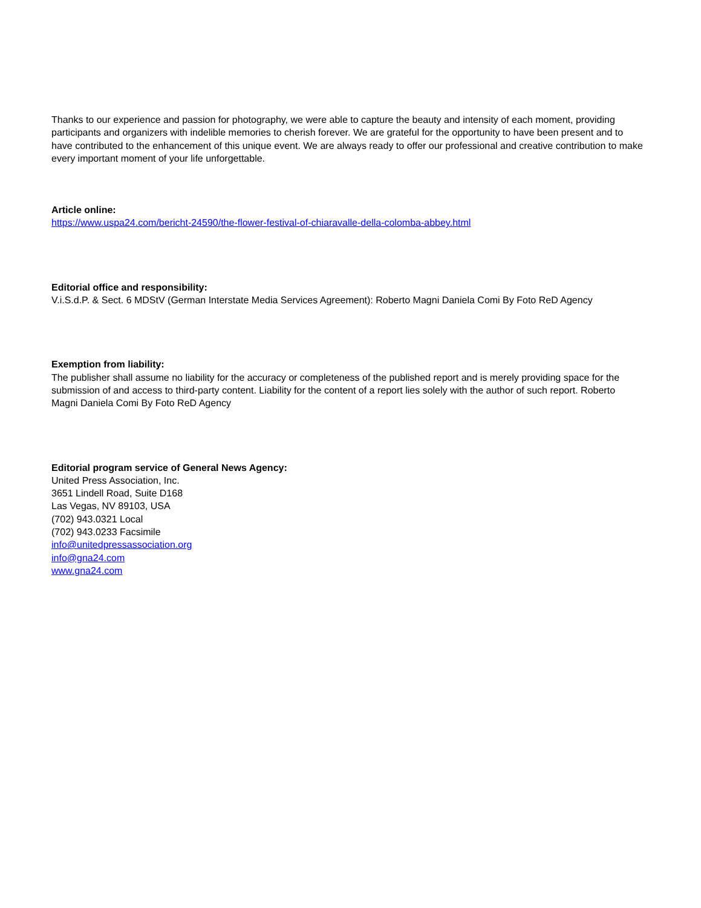Thanks to our experience and passion for photography, we were able to capture the beauty and intensity of each moment, providing participants and organizers with indelible memories to cherish forever. We are grateful for the opportunity to have been present and to have contributed to the enhancement of this unique event. We are always ready to offer our professional and creative contribution to make every important moment of your life unforgettable.
Article online:
https://www.uspa24.com/bericht-24590/the-flower-festival-of-chiaravalle-della-colomba-abbey.html
Editorial office and responsibility:
V.i.S.d.P. & Sect. 6 MDStV (German Interstate Media Services Agreement): Roberto Magni Daniela Comi By Foto ReD Agency
Exemption from liability:
The publisher shall assume no liability for the accuracy or completeness of the published report and is merely providing space for the submission of and access to third-party content. Liability for the content of a report lies solely with the author of such report. Roberto Magni Daniela Comi By Foto ReD Agency
Editorial program service of General News Agency:
United Press Association, Inc.
3651 Lindell Road, Suite D168
Las Vegas, NV 89103, USA
(702) 943.0321 Local
(702) 943.0233 Facsimile
info@unitedpressassociation.org
info@gna24.com
www.gna24.com